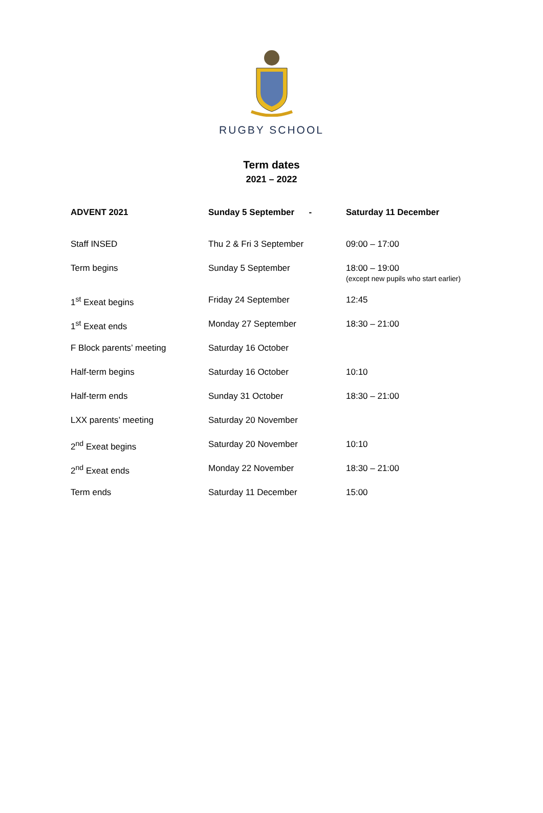RUGBY SCHOOL
Term dates
2021 – 2022
| ADVENT 2021 | Sunday 5 September - | Saturday 11 December |
| --- | --- | --- |
| Staff INSED | Thu 2 & Fri 3 September | 09:00 – 17:00 |
| Term begins | Sunday 5 September | 18:00 – 19:00 (except new pupils who start earlier) |
| 1<sup>st</sup> Exeat begins | Friday 24 September | 12:45 |
| 1<sup>st</sup> Exeat ends | Monday 27 September | 18:30 – 21:00 |
| F Block parents’ meeting | Saturday 16 October | |
| Half-term begins | Saturday 16 October | 10:10 |
| Half-term ends | Sunday 31 October | 18:30 – 21:00 |
| LXX parents’ meeting | Saturday 20 November | |
| 2<sup>nd</sup> Exeat begins | Saturday 20 November | 10:10 |
| 2<sup>nd</sup> Exeat ends | Monday 22 November | 18:30 – 21:00 |
| Term ends | Saturday 11 December | 15:00 |